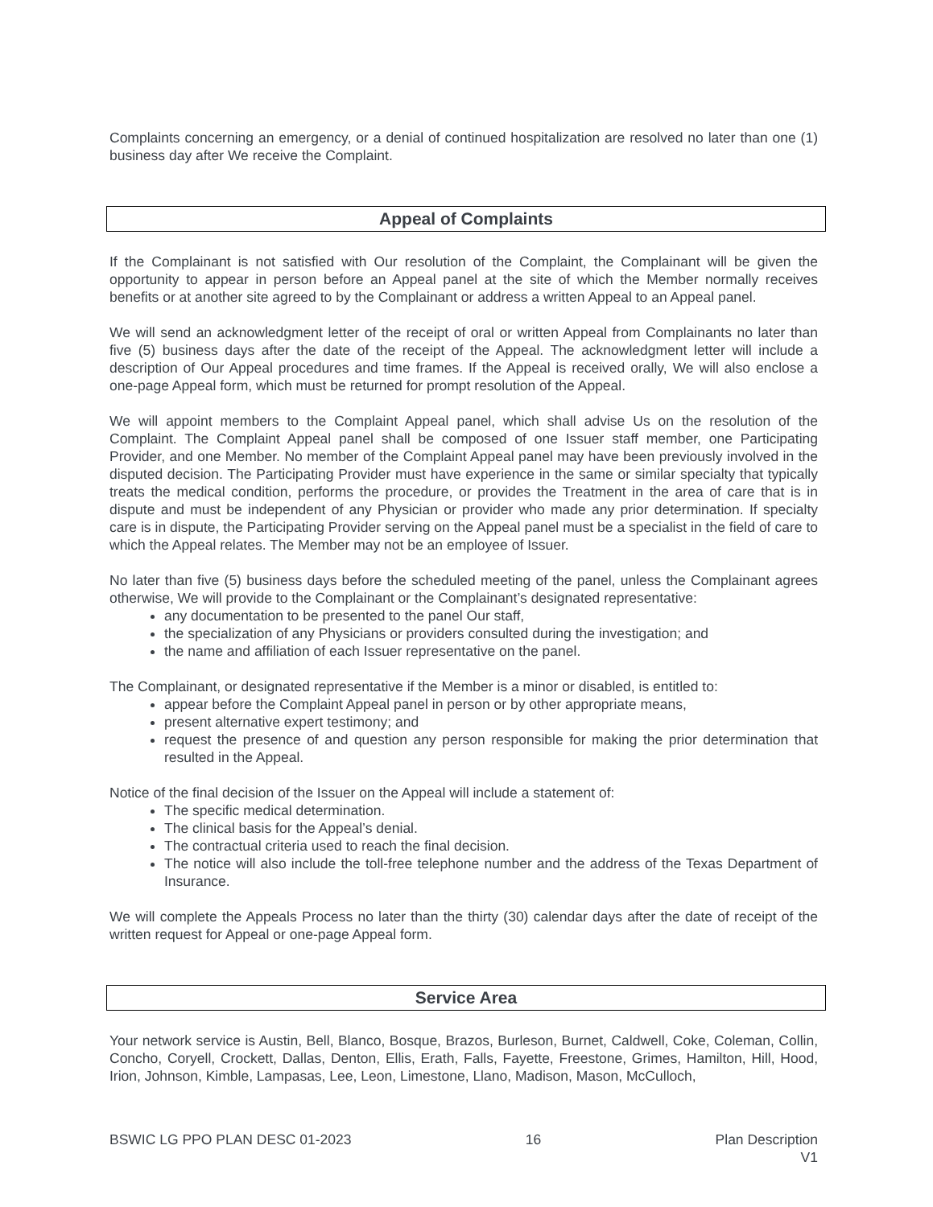Complaints concerning an emergency, or a denial of continued hospitalization are resolved no later than one (1) business day after We receive the Complaint.
Appeal of Complaints
If the Complainant is not satisfied with Our resolution of the Complaint, the Complainant will be given the opportunity to appear in person before an Appeal panel at the site of which the Member normally receives benefits or at another site agreed to by the Complainant or address a written Appeal to an Appeal panel.
We will send an acknowledgment letter of the receipt of oral or written Appeal from Complainants no later than five (5) business days after the date of the receipt of the Appeal. The acknowledgment letter will include a description of Our Appeal procedures and time frames. If the Appeal is received orally, We will also enclose a one-page Appeal form, which must be returned for prompt resolution of the Appeal.
We will appoint members to the Complaint Appeal panel, which shall advise Us on the resolution of the Complaint. The Complaint Appeal panel shall be composed of one Issuer staff member, one Participating Provider, and one Member. No member of the Complaint Appeal panel may have been previously involved in the disputed decision. The Participating Provider must have experience in the same or similar specialty that typically treats the medical condition, performs the procedure, or provides the Treatment in the area of care that is in dispute and must be independent of any Physician or provider who made any prior determination. If specialty care is in dispute, the Participating Provider serving on the Appeal panel must be a specialist in the field of care to which the Appeal relates. The Member may not be an employee of Issuer.
No later than five (5) business days before the scheduled meeting of the panel, unless the Complainant agrees otherwise, We will provide to the Complainant or the Complainant’s designated representative:
any documentation to be presented to the panel Our staff,
the specialization of any Physicians or providers consulted during the investigation; and
the name and affiliation of each Issuer representative on the panel.
The Complainant, or designated representative if the Member is a minor or disabled, is entitled to:
appear before the Complaint Appeal panel in person or by other appropriate means,
present alternative expert testimony; and
request the presence of and question any person responsible for making the prior determination that resulted in the Appeal.
Notice of the final decision of the Issuer on the Appeal will include a statement of:
The specific medical determination.
The clinical basis for the Appeal’s denial.
The contractual criteria used to reach the final decision.
The notice will also include the toll-free telephone number and the address of the Texas Department of Insurance.
We will complete the Appeals Process no later than the thirty (30) calendar days after the date of receipt of the written request for Appeal or one-page Appeal form.
Service Area
Your network service is Austin, Bell, Blanco, Bosque, Brazos, Burleson, Burnet, Caldwell, Coke, Coleman, Collin, Concho, Coryell, Crockett, Dallas, Denton, Ellis, Erath, Falls, Fayette, Freestone, Grimes, Hamilton, Hill, Hood, Irion, Johnson, Kimble, Lampasas, Lee, Leon, Limestone, Llano, Madison, Mason, McCulloch,
BSWIC LG PPO PLAN DESC 01-2023 16 Plan Description
V1